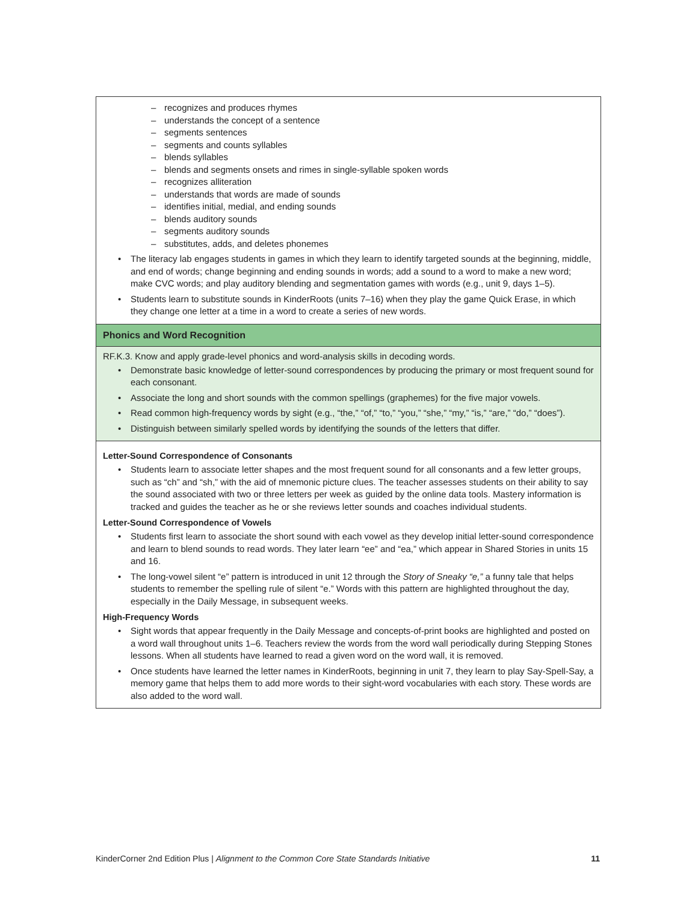– recognizes and produces rhymes
– understands the concept of a sentence
– segments sentences
– segments and counts syllables
– blends syllables
– blends and segments onsets and rimes in single-syllable spoken words
– recognizes alliteration
– understands that words are made of sounds
– identifies initial, medial, and ending sounds
– blends auditory sounds
– segments auditory sounds
– substitutes, adds, and deletes phonemes
• The literacy lab engages students in games in which they learn to identify targeted sounds at the beginning, middle, and end of words; change beginning and ending sounds in words; add a sound to a word to make a new word; make CVC words; and play auditory blending and segmentation games with words (e.g., unit 9, days 1–5).
• Students learn to substitute sounds in KinderRoots (units 7–16) when they play the game Quick Erase, in which they change one letter at a time in a word to create a series of new words.
Phonics and Word Recognition
RF.K.3. Know and apply grade-level phonics and word-analysis skills in decoding words.
• Demonstrate basic knowledge of letter-sound correspondences by producing the primary or most frequent sound for each consonant.
• Associate the long and short sounds with the common spellings (graphemes) for the five major vowels.
• Read common high-frequency words by sight (e.g., “the,” “of,” “to,” “you,” “she,” “my,” “is,” “are,” “do,” “does”).
• Distinguish between similarly spelled words by identifying the sounds of the letters that differ.
Letter-Sound Correspondence of Consonants
• Students learn to associate letter shapes and the most frequent sound for all consonants and a few letter groups, such as “ch” and “sh,” with the aid of mnemonic picture clues. The teacher assesses students on their ability to say the sound associated with two or three letters per week as guided by the online data tools. Mastery information is tracked and guides the teacher as he or she reviews letter sounds and coaches individual students.
Letter-Sound Correspondence of Vowels
• Students first learn to associate the short sound with each vowel as they develop initial letter-sound correspondence and learn to blend sounds to read words. They later learn “ee” and “ea,” which appear in Shared Stories in units 15 and 16.
• The long-vowel silent “e” pattern is introduced in unit 12 through the Story of Sneaky “e,” a funny tale that helps students to remember the spelling rule of silent “e.” Words with this pattern are highlighted throughout the day, especially in the Daily Message, in subsequent weeks.
High-Frequency Words
• Sight words that appear frequently in the Daily Message and concepts-of-print books are highlighted and posted on a word wall throughout units 1–6. Teachers review the words from the word wall periodically during Stepping Stones lessons. When all students have learned to read a given word on the word wall, it is removed.
• Once students have learned the letter names in KinderRoots, beginning in unit 7, they learn to play Say-Spell-Say, a memory game that helps them to add more words to their sight-word vocabularies with each story. These words are also added to the word wall.
KinderCorner 2nd Edition Plus | Alignment to the Common Core State Standards Initiative 11